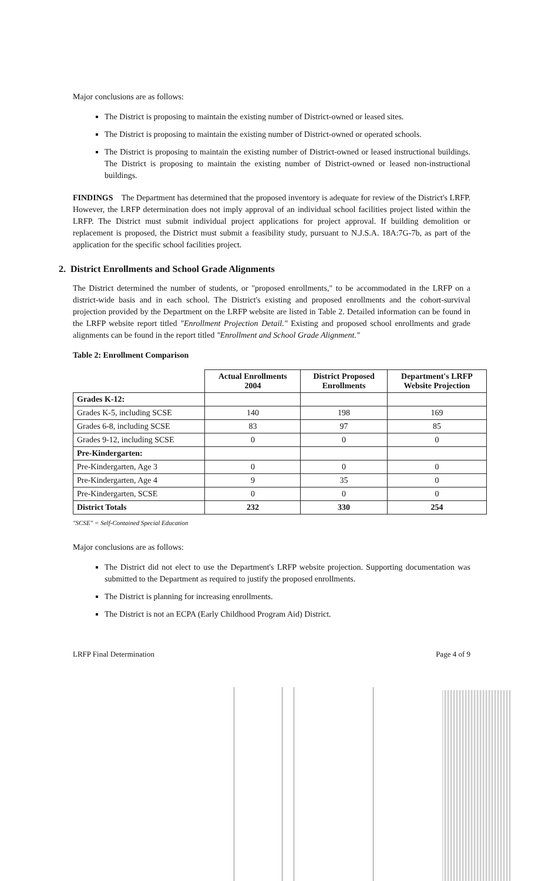Major conclusions are as follows:
The District is proposing to maintain the existing number of District-owned or leased sites.
The District is proposing to maintain the existing number of District-owned or operated schools.
The District is proposing to maintain the existing number of District-owned or leased instructional buildings. The District is proposing to maintain the existing number of District-owned or leased non-instructional buildings.
FINDINGS The Department has determined that the proposed inventory is adequate for review of the District's LRFP. However, the LRFP determination does not imply approval of an individual school facilities project listed within the LRFP. The District must submit individual project applications for project approval. If building demolition or replacement is proposed, the District must submit a feasibility study, pursuant to N.J.S.A. 18A:7G-7b, as part of the application for the specific school facilities project.
2. District Enrollments and School Grade Alignments
The District determined the number of students, or "proposed enrollments," to be accommodated in the LRFP on a district-wide basis and in each school. The District's existing and proposed enrollments and the cohort-survival projection provided by the Department on the LRFP website are listed in Table 2. Detailed information can be found in the LRFP website report titled "Enrollment Projection Detail." Existing and proposed school enrollments and grade alignments can be found in the report titled "Enrollment and School Grade Alignment."
Table 2: Enrollment Comparison
| | Actual Enrollments 2004 | District Proposed Enrollments | Department's LRFP Website Projection |
| --- | --- | --- | --- |
| Grades K-12: | | | |
| Grades K-5, including SCSE | 140 | 198 | 169 |
| Grades 6-8, including SCSE | 83 | 97 | 85 |
| Grades 9-12, including SCSE | 0 | 0 | 0 |
| Pre-Kindergarten: | | | |
| Pre-Kindergarten, Age 3 | 0 | 0 | 0 |
| Pre-Kindergarten, Age 4 | 9 | 35 | 0 |
| Pre-Kindergarten, SCSE | 0 | 0 | 0 |
| District Totals | 232 | 330 | 254 |
"SCSE" = Self-Contained Special Education
Major conclusions are as follows:
The District did not elect to use the Department's LRFP website projection. Supporting documentation was submitted to the Department as required to justify the proposed enrollments.
The District is planning for increasing enrollments.
The District is not an ECPA (Early Childhood Program Aid) District.
LRFP Final Determination Page 4 of 9